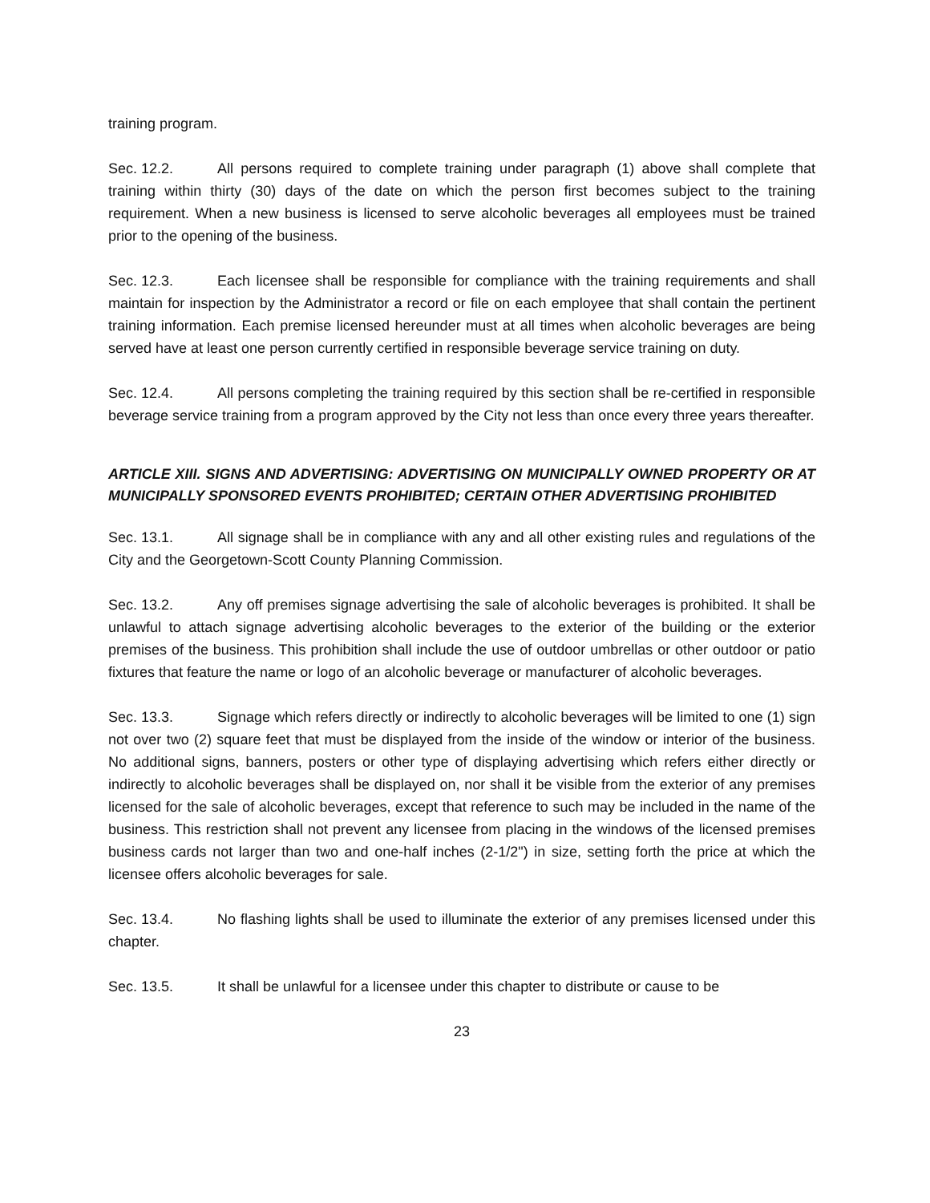training program.
Sec. 12.2. All persons required to complete training under paragraph (1) above shall complete that training within thirty (30) days of the date on which the person first becomes subject to the training requirement. When a new business is licensed to serve alcoholic beverages all employees must be trained prior to the opening of the business.
Sec. 12.3. Each licensee shall be responsible for compliance with the training requirements and shall maintain for inspection by the Administrator a record or file on each employee that shall contain the pertinent training information. Each premise licensed hereunder must at all times when alcoholic beverages are being served have at least one person currently certified in responsible beverage service training on duty.
Sec. 12.4. All persons completing the training required by this section shall be re-certified in responsible beverage service training from a program approved by the City not less than once every three years thereafter.
ARTICLE XIII. SIGNS AND ADVERTISING: ADVERTISING ON MUNICIPALLY OWNED PROPERTY OR AT MUNICIPALLY SPONSORED EVENTS PROHIBITED; CERTAIN OTHER ADVERTISING PROHIBITED
Sec. 13.1. All signage shall be in compliance with any and all other existing rules and regulations of the City and the Georgetown-Scott County Planning Commission.
Sec. 13.2. Any off premises signage advertising the sale of alcoholic beverages is prohibited. It shall be unlawful to attach signage advertising alcoholic beverages to the exterior of the building or the exterior premises of the business. This prohibition shall include the use of outdoor umbrellas or other outdoor or patio fixtures that feature the name or logo of an alcoholic beverage or manufacturer of alcoholic beverages.
Sec. 13.3. Signage which refers directly or indirectly to alcoholic beverages will be limited to one (1) sign not over two (2) square feet that must be displayed from the inside of the window or interior of the business. No additional signs, banners, posters or other type of displaying advertising which refers either directly or indirectly to alcoholic beverages shall be displayed on, nor shall it be visible from the exterior of any premises licensed for the sale of alcoholic beverages, except that reference to such may be included in the name of the business. This restriction shall not prevent any licensee from placing in the windows of the licensed premises business cards not larger than two and one-half inches (2-1/2") in size, setting forth the price at which the licensee offers alcoholic beverages for sale.
Sec. 13.4. No flashing lights shall be used to illuminate the exterior of any premises licensed under this chapter.
Sec. 13.5. It shall be unlawful for a licensee under this chapter to distribute or cause to be
23